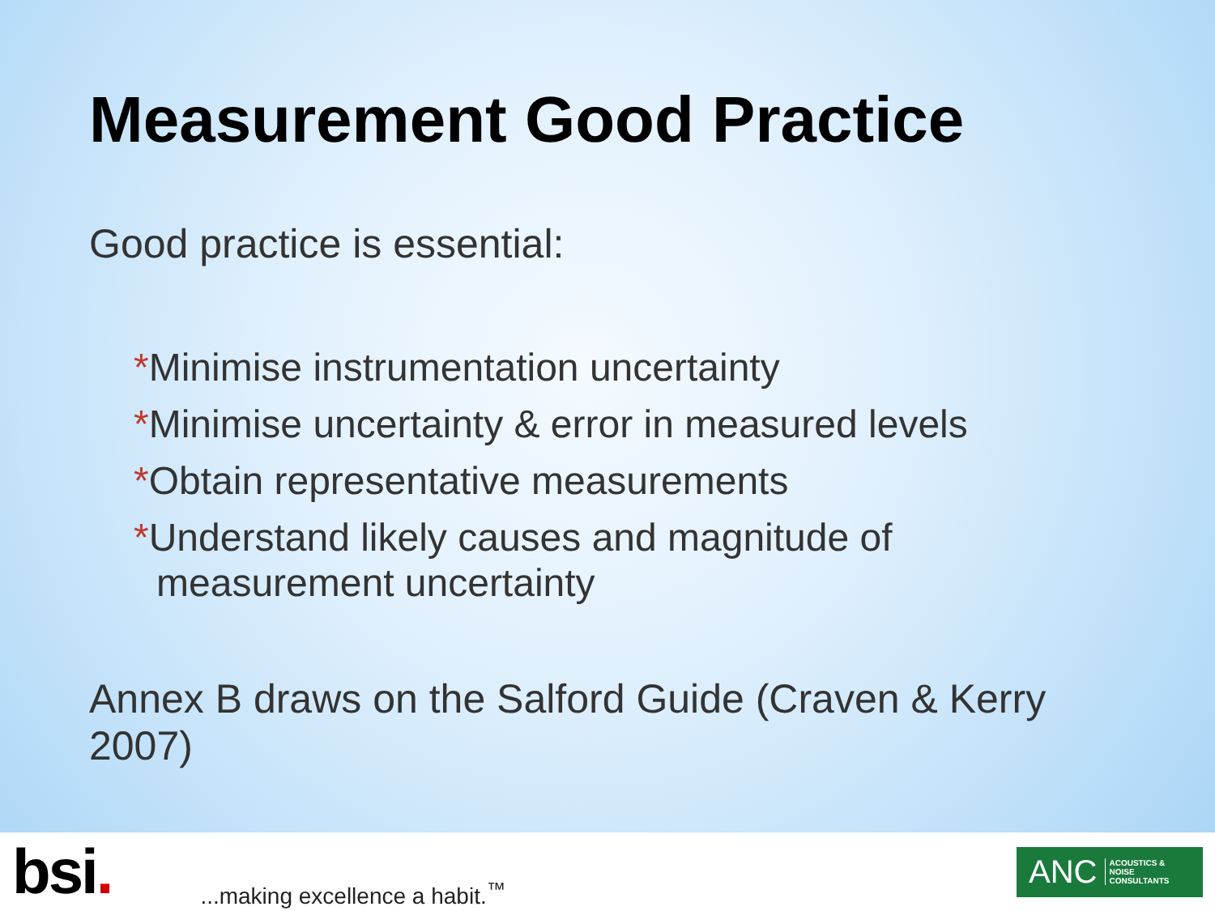Measurement Good Practice
Good practice is essential:
*Minimise instrumentation uncertainty
*Minimise uncertainty & error in measured levels
*Obtain representative measurements
*Understand likely causes and magnitude of measurement uncertainty
Annex B draws on the Salford Guide (Craven & Kerry 2007)
bsi.
...making excellence a habit.<sup>™</sup>
ANC ACOUSTICS &
NOISE
CONSULTANTS